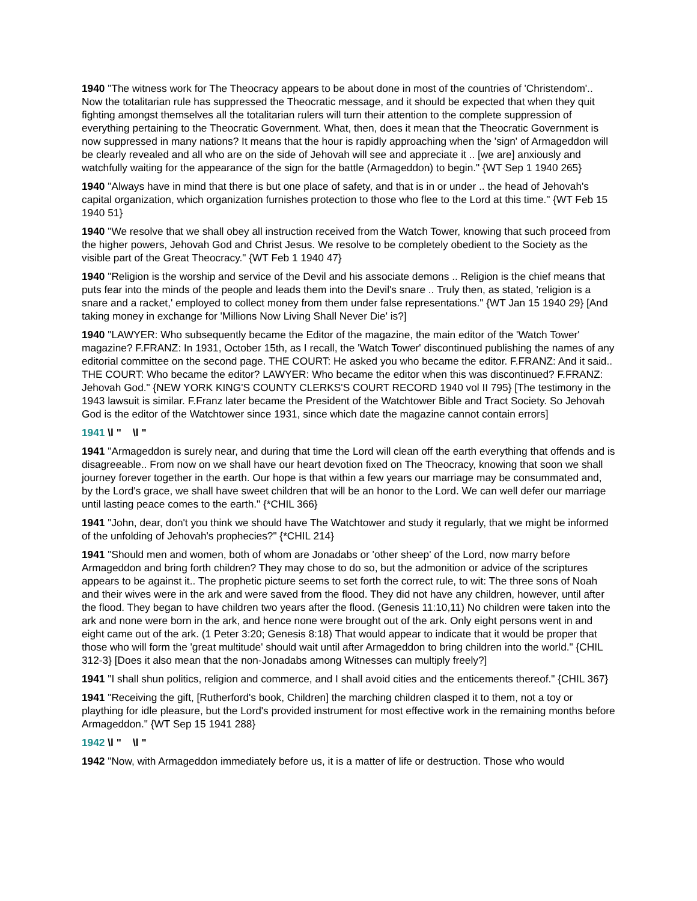1940 "The witness work for The Theocracy appears to be about done in most of the countries of 'Christendom'.. Now the totalitarian rule has suppressed the Theocratic message, and it should be expected that when they quit fighting amongst themselves all the totalitarian rulers will turn their attention to the complete suppression of everything pertaining to the Theocratic Government. What, then, does it mean that the Theocratic Government is now suppressed in many nations? It means that the hour is rapidly approaching when the 'sign' of Armageddon will be clearly revealed and all who are on the side of Jehovah will see and appreciate it .. [we are] anxiously and watchfully waiting for the appearance of the sign for the battle (Armageddon) to begin." {WT Sep 1 1940 265}
1940 "Always have in mind that there is but one place of safety, and that is in or under .. the head of Jehovah's capital organization, which organization furnishes protection to those who flee to the Lord at this time." {WT Feb 15 1940 51}
1940 "We resolve that we shall obey all instruction received from the Watch Tower, knowing that such proceed from the higher powers, Jehovah God and Christ Jesus. We resolve to be completely obedient to the Society as the visible part of the Great Theocracy." {WT Feb 1 1940 47}
1940 "Religion is the worship and service of the Devil and his associate demons .. Religion is the chief means that puts fear into the minds of the people and leads them into the Devil's snare .. Truly then, as stated, 'religion is a snare and a racket,' employed to collect money from them under false representations." {WT Jan 15 1940 29} [And taking money in exchange for 'Millions Now Living Shall Never Die' is?]
1940 "LAWYER: Who subsequently became the Editor of the magazine, the main editor of the 'Watch Tower' magazine? F.FRANZ: In 1931, October 15th, as I recall, the 'Watch Tower' discontinued publishing the names of any editorial committee on the second page. THE COURT: He asked you who became the editor. F.FRANZ: And it said.. THE COURT: Who became the editor? LAWYER: Who became the editor when this was discontinued? F.FRANZ: Jehovah God." {NEW YORK KING'S COUNTY CLERKS'S COURT RECORD 1940 vol II 795} [The testimony in the 1943 lawsuit is similar. F.Franz later became the President of the Watchtower Bible and Tract Society. So Jehovah God is the editor of the Watchtower since 1931, since which date the magazine cannot contain errors]
1941 \l " \l "
1941 "Armageddon is surely near, and during that time the Lord will clean off the earth everything that offends and is disagreeable.. From now on we shall have our heart devotion fixed on The Theocracy, knowing that soon we shall journey forever together in the earth. Our hope is that within a few years our marriage may be consummated and, by the Lord's grace, we shall have sweet children that will be an honor to the Lord. We can well defer our marriage until lasting peace comes to the earth." {*CHIL 366}
1941 "John, dear, don't you think we should have The Watchtower and study it regularly, that we might be informed of the unfolding of Jehovah's prophecies?" {*CHIL 214}
1941 "Should men and women, both of whom are Jonadabs or 'other sheep' of the Lord, now marry before Armageddon and bring forth children? They may chose to do so, but the admonition or advice of the scriptures appears to be against it.. The prophetic picture seems to set forth the correct rule, to wit: The three sons of Noah and their wives were in the ark and were saved from the flood. They did not have any children, however, until after the flood. They began to have children two years after the flood. (Genesis 11:10,11) No children were taken into the ark and none were born in the ark, and hence none were brought out of the ark. Only eight persons went in and eight came out of the ark. (1 Peter 3:20; Genesis 8:18) That would appear to indicate that it would be proper that those who will form the 'great multitude' should wait until after Armageddon to bring children into the world." {CHIL 312-3} [Does it also mean that the non-Jonadabs among Witnesses can multiply freely?]
1941 "I shall shun politics, religion and commerce, and I shall avoid cities and the enticements thereof." {CHIL 367}
1941 "Receiving the gift, [Rutherford's book, Children] the marching children clasped it to them, not a toy or plaything for idle pleasure, but the Lord's provided instrument for most effective work in the remaining months before Armageddon." {WT Sep 15 1941 288}
1942 \l " \l "
1942 "Now, with Armageddon immediately before us, it is a matter of life or destruction. Those who would